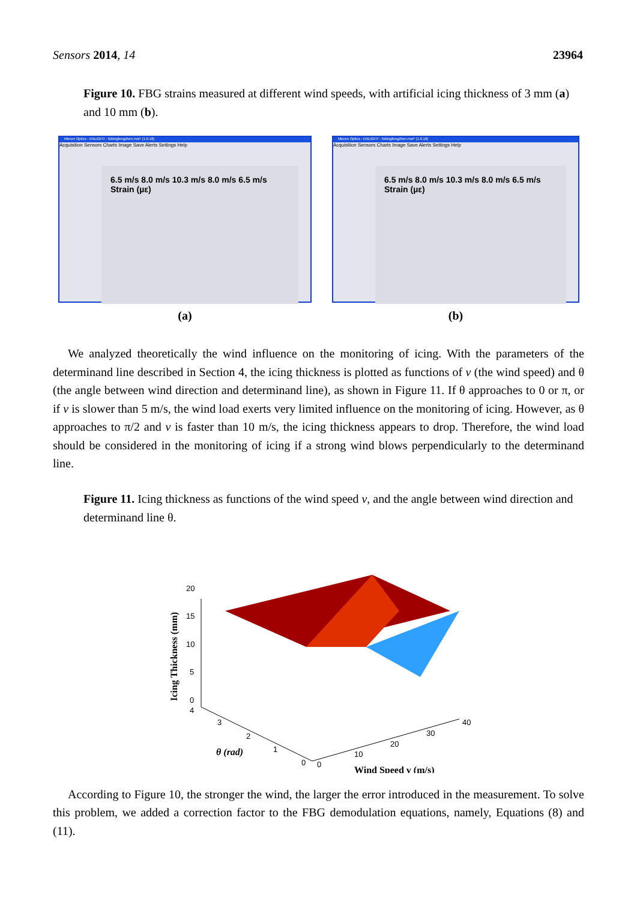Sensors 2014, 14 23964
Figure 10. FBG strains measured at different wind speeds, with artificial icing thickness of 3 mm (a) and 10 mm (b).
Micron Optics - ENLIGHT - fubingfengzhen.moi* (1.0.18)
Acquisition Sensors Charts Image Save Alerts Settings Help
6.5 m/s 8.0 m/s 10.3 m/s 8.0 m/s 6.5 m/s
Strain (µε)
(a)
Micron Optics - ENLIGHT - fubingfengzhen.moi* (1.0.18)
Acquisition Sensors Charts Image Save Alerts Settings Help
6.5 m/s 8.0 m/s 10.3 m/s 8.0 m/s 6.5 m/s
Strain (µε)
(b)
We analyzed theoretically the wind influence on the monitoring of icing. With the parameters of the determinand line described in Section 4, the icing thickness is plotted as functions of v (the wind speed) and θ (the angle between wind direction and determinand line), as shown in Figure 11. If θ approaches to 0 or π, or if v is slower than 5 m/s, the wind load exerts very limited influence on the monitoring of icing. However, as θ approaches to π/2 and v is faster than 10 m/s, the icing thickness appears to drop. Therefore, the wind load should be considered in the monitoring of icing if a strong wind blows perpendicularly to the determinand line.
Figure 11. Icing thickness as functions of the wind speed v, and the angle between wind direction and determinand line θ.
20
15
10
5
0
4
3
2
1
0
0
10
20
30
40
θ (rad)
Wind Speed v (m/s)
Icing Thickness (mm)
According to Figure 10, the stronger the wind, the larger the error introduced in the measurement. To solve this problem, we added a correction factor to the FBG demodulation equations, namely, Equations (8) and (11).